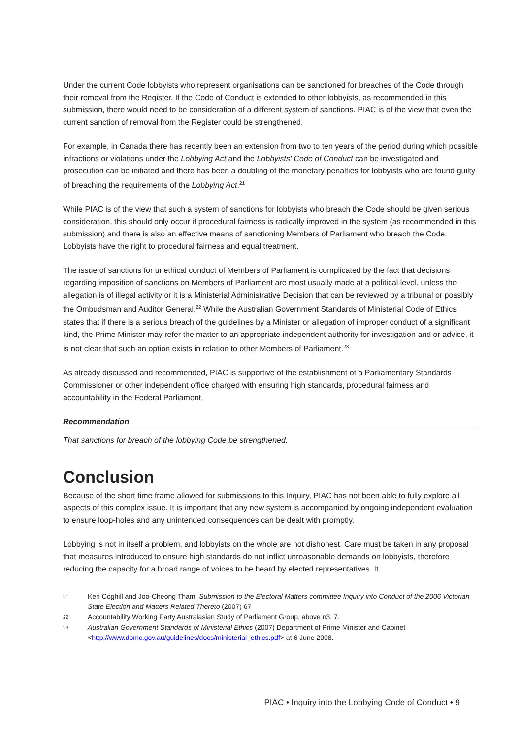Under the current Code lobbyists who represent organisations can be sanctioned for breaches of the Code through their removal from the Register. If the Code of Conduct is extended to other lobbyists, as recommended in this submission, there would need to be consideration of a different system of sanctions. PIAC is of the view that even the current sanction of removal from the Register could be strengthened.
For example, in Canada there has recently been an extension from two to ten years of the period during which possible infractions or violations under the Lobbying Act and the Lobbyists' Code of Conduct can be investigated and prosecution can be initiated and there has been a doubling of the monetary penalties for lobbyists who are found guilty of breaching the requirements of the Lobbying Act.<sup>21</sup>
While PIAC is of the view that such a system of sanctions for lobbyists who breach the Code should be given serious consideration, this should only occur if procedural fairness is radically improved in the system (as recommended in this submission) and there is also an effective means of sanctioning Members of Parliament who breach the Code. Lobbyists have the right to procedural fairness and equal treatment.
The issue of sanctions for unethical conduct of Members of Parliament is complicated by the fact that decisions regarding imposition of sanctions on Members of Parliament are most usually made at a political level, unless the allegation is of illegal activity or it is a Ministerial Administrative Decision that can be reviewed by a tribunal or possibly the Ombudsman and Auditor General.<sup>22</sup> While the Australian Government Standards of Ministerial Code of Ethics states that if there is a serious breach of the guidelines by a Minister or allegation of improper conduct of a significant kind, the Prime Minister may refer the matter to an appropriate independent authority for investigation and or advice, it is not clear that such an option exists in relation to other Members of Parliament.<sup>23</sup>
As already discussed and recommended, PIAC is supportive of the establishment of a Parliamentary Standards Commissioner or other independent office charged with ensuring high standards, procedural fairness and accountability in the Federal Parliament.
Recommendation
That sanctions for breach of the lobbying Code be strengthened.
Conclusion
Because of the short time frame allowed for submissions to this Inquiry, PIAC has not been able to fully explore all aspects of this complex issue. It is important that any new system is accompanied by ongoing independent evaluation to ensure loop-holes and any unintended consequences can be dealt with promptly.
Lobbying is not in itself a problem, and lobbyists on the whole are not dishonest. Care must be taken in any proposal that measures introduced to ensure high standards do not inflict unreasonable demands on lobbyists, therefore reducing the capacity for a broad range of voices to be heard by elected representatives. It
21 Ken Coghill and Joo-Cheong Tham, Submission to the Electoral Matters committee Inquiry into Conduct of the 2006 Victorian State Election and Matters Related Thereto (2007) 67
22 Accountability Working Party Australasian Study of Parliament Group, above n3, 7.
23 Australian Government Standards of Ministerial Ethics (2007) Department of Prime Minister and Cabinet <http://www.dpmc.gov.au/guidelines/docs/ministerial_ethics.pdf> at 6 June 2008.
PIAC • Inquiry into the Lobbying Code of Conduct • 9